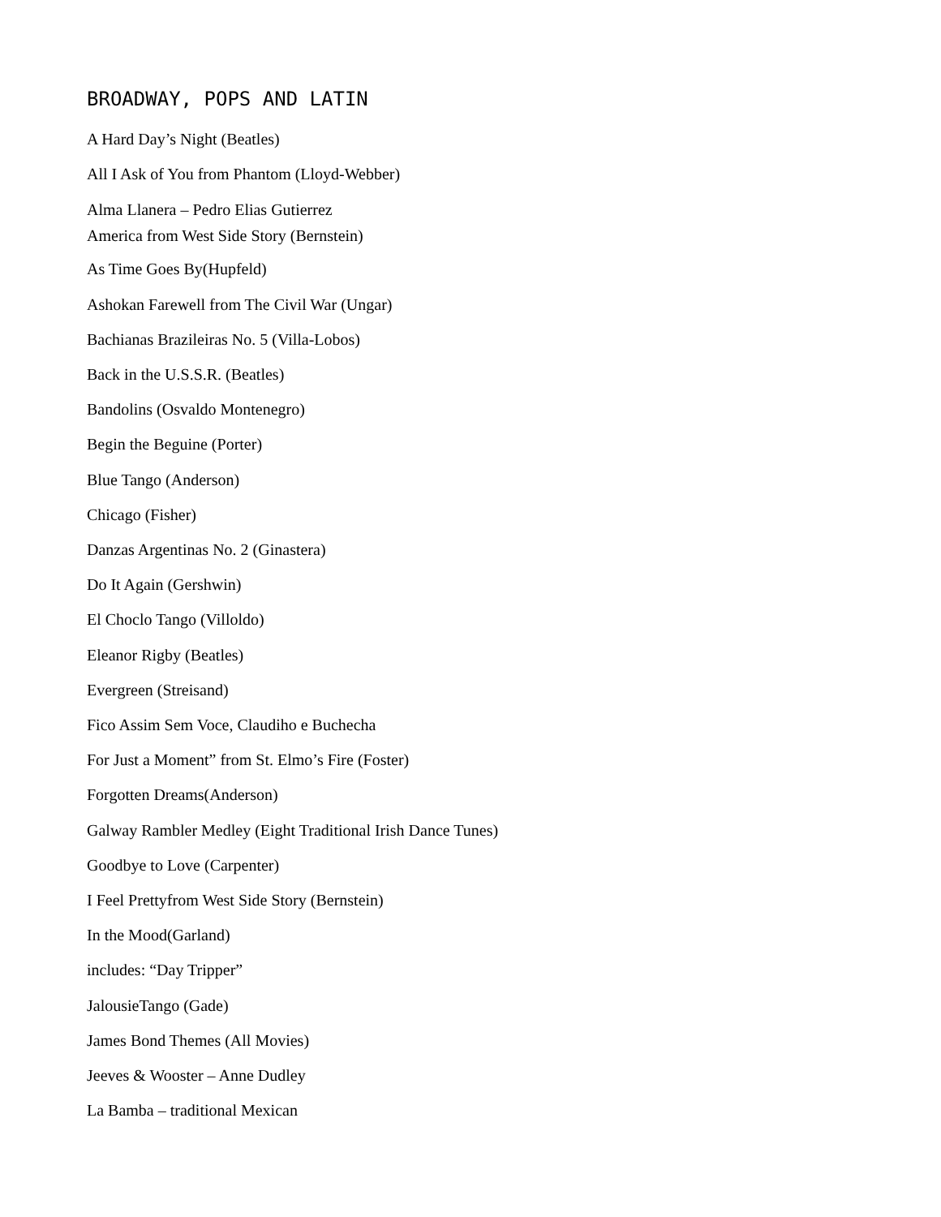BROADWAY, POPS AND LATIN
A Hard Day’s Night (Beatles)
All I Ask of You from Phantom (Lloyd-Webber)
Alma Llanera – Pedro Elias Gutierrez
America from West Side Story (Bernstein)
As Time Goes By(Hupfeld)
Ashokan Farewell from The Civil War (Ungar)
Bachianas Brazileiras No. 5 (Villa-Lobos)
Back in the U.S.S.R. (Beatles)
Bandolins (Osvaldo Montenegro)
Begin the Beguine (Porter)
Blue Tango (Anderson)
Chicago (Fisher)
Danzas Argentinas No. 2 (Ginastera)
Do It Again (Gershwin)
El Choclo Tango (Villoldo)
Eleanor Rigby (Beatles)
Evergreen (Streisand)
Fico Assim Sem Voce, Claudiho e Buchecha
For Just a Moment” from St. Elmo’s Fire (Foster)
Forgotten Dreams(Anderson)
Galway Rambler Medley (Eight Traditional Irish Dance Tunes)
Goodbye to Love (Carpenter)
I Feel Prettyfrom West Side Story (Bernstein)
In the Mood(Garland)
includes: “Day Tripper”
JalousieTango (Gade)
James Bond Themes (All Movies)
Jeeves & Wooster – Anne Dudley
La Bamba – traditional Mexican